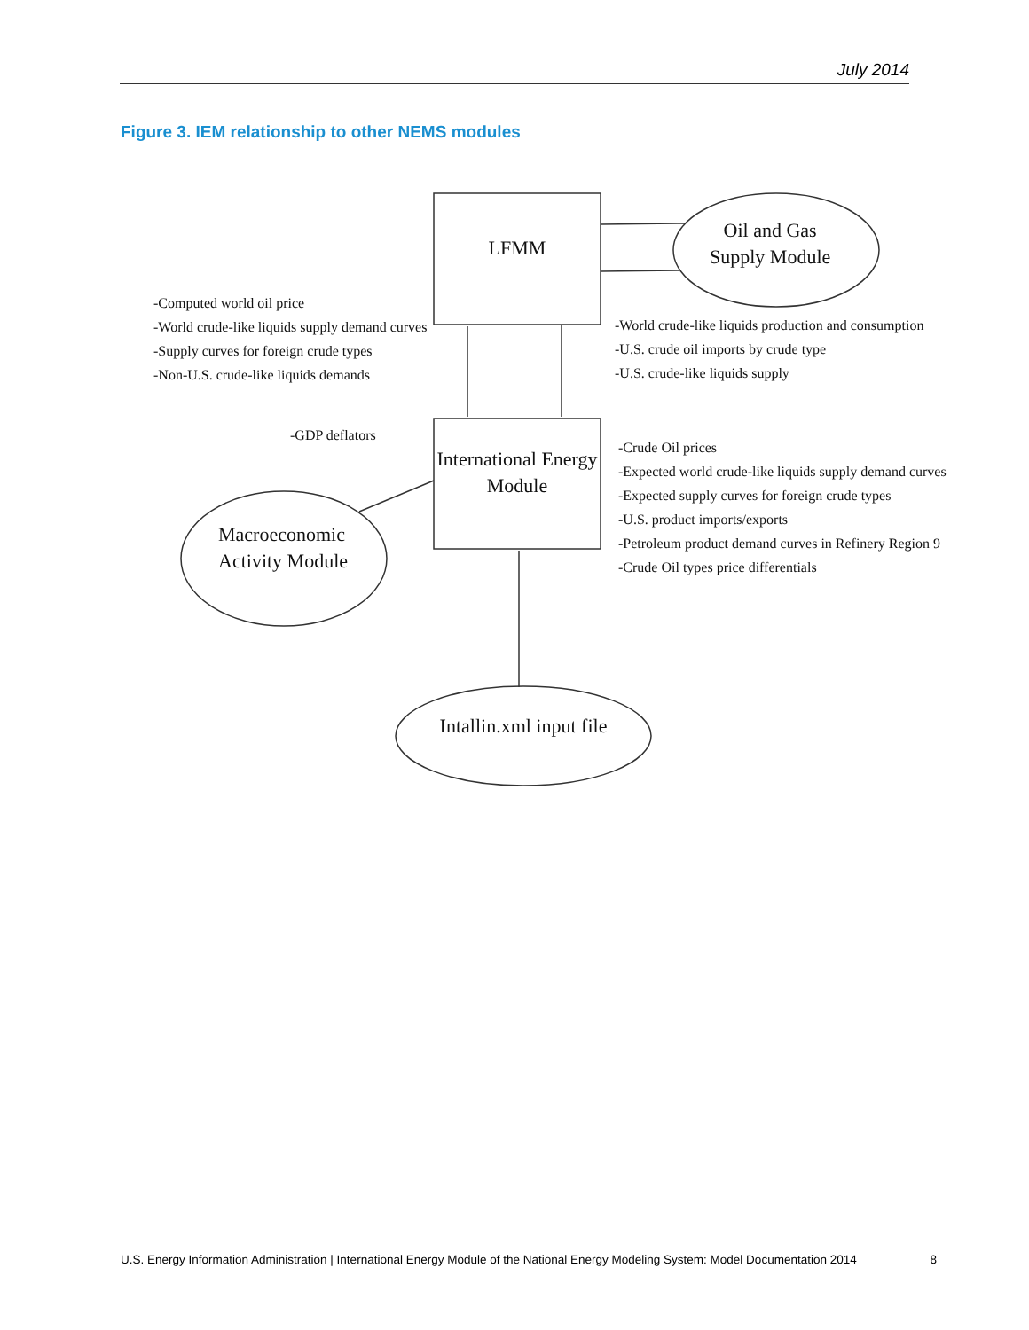July 2014
Figure 3. IEM relationship to other NEMS modules
LFMM
Oil and Gas
Supply Module
-Computed world oil price
-World crude-like liquids supply demand curves
-Supply curves for foreign crude types
-Non-U.S. crude-like liquids demands
-World crude-like liquids production and consumption
-U.S. crude oil imports by crude type
-U.S. crude-like liquids supply
-GDP deflators
International Energy
Module
-Crude Oil prices
-Expected world crude-like liquids supply demand curves
-Expected supply curves for foreign crude types
-U.S. product imports/exports
-Petroleum product demand curves in Refinery Region 9
-Crude Oil types price differentials
Macroeconomic
Activity Module
Intallin.xml input file
U.S. Energy Information Administration | International Energy Module of the National Energy Modeling System: Model Documentation 2014 8